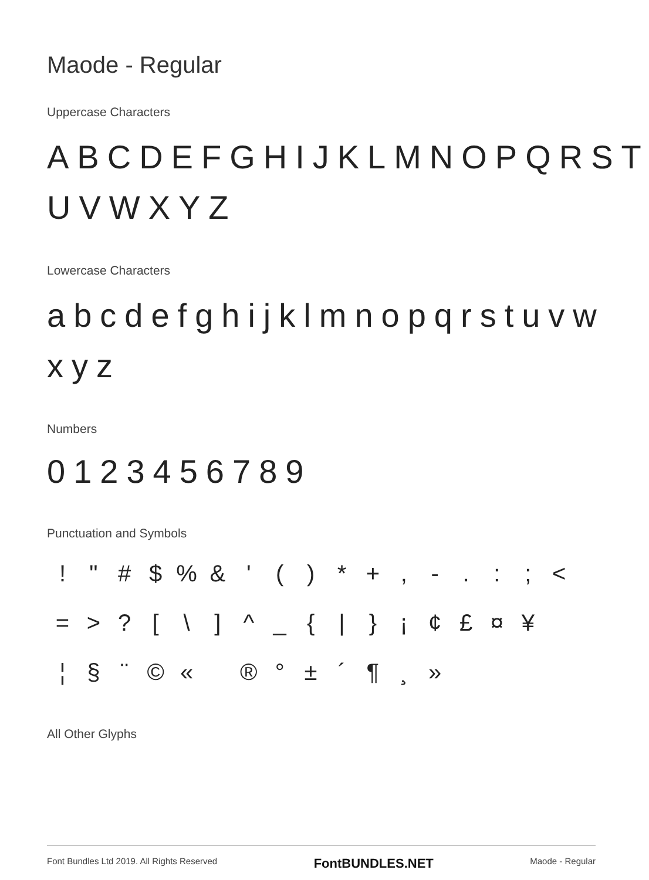Maode - Regular
Uppercase Characters
ABCDEFGHIJKLMNOPQRST UVWXYZ
Lowercase Characters
abcdefghijklmnopqrstuvw xyz
Numbers
0123456789
Punctuation and Symbols
! " # $% & ' () * +, -.:; < = >? [\] ^ _ { | } ¡ ¢ £ ¤ ¥ ¦ § ¨ © « ® ° ± ´ ¶ ¸ »
All Other Glyphs
Font Bundles Ltd 2019. All Rights Reserved FontBUNDLES.NET Maode - Regular